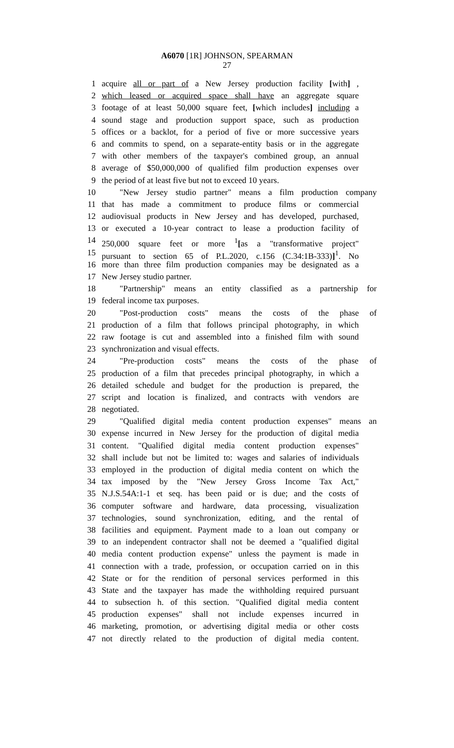A6070 [1R] JOHNSON, SPEARMAN
27
1 acquire all or part of a New Jersey production facility [with] ,
2 which leased or acquired space shall have an aggregate square
3 footage of at least 50,000 square feet, [which includes] including a
4 sound stage and production support space, such as production
5 offices or a backlot, for a period of five or more successive years
6 and commits to spend, on a separate-entity basis or in the aggregate
7 with other members of the taxpayer's combined group, an annual
8 average of $50,000,000 of qualified film production expenses over
9 the period of at least five but not to exceed 10 years.
10 "New Jersey studio partner" means a film production company
11 that has made a commitment to produce films or commercial
12 audiovisual products in New Jersey and has developed, purchased,
13 or executed a 10-year contract to lease a production facility of
14 250,000 square feet or more <sup>1</sup>[as a "transformative project"
15 pursuant to section 65 of P.L.2020, c.156 (C.34:1B-333)]<sup>1</sup>. No
16 more than three film production companies may be designated as a
17 New Jersey studio partner.
18 "Partnership" means an entity classified as a partnership for
19 federal income tax purposes.
20 "Post-production costs" means the costs of the phase of
21 production of a film that follows principal photography, in which
22 raw footage is cut and assembled into a finished film with sound
23 synchronization and visual effects.
24 "Pre-production costs" means the costs of the phase of
25 production of a film that precedes principal photography, in which a
26 detailed schedule and budget for the production is prepared, the
27 script and location is finalized, and contracts with vendors are
28 negotiated.
29 "Qualified digital media content production expenses" means an
30 expense incurred in New Jersey for the production of digital media
31 content. "Qualified digital media content production expenses"
32 shall include but not be limited to: wages and salaries of individuals
33 employed in the production of digital media content on which the
34 tax imposed by the "New Jersey Gross Income Tax Act,"
35 N.J.S.54A:1-1 et seq. has been paid or is due; and the costs of
36 computer software and hardware, data processing, visualization
37 technologies, sound synchronization, editing, and the rental of
38 facilities and equipment. Payment made to a loan out company or
39 to an independent contractor shall not be deemed a "qualified digital
40 media content production expense" unless the payment is made in
41 connection with a trade, profession, or occupation carried on in this
42 State or for the rendition of personal services performed in this
43 State and the taxpayer has made the withholding required pursuant
44 to subsection h. of this section. "Qualified digital media content
45 production expenses" shall not include expenses incurred in
46 marketing, promotion, or advertising digital media or other costs
47 not directly related to the production of digital media content.